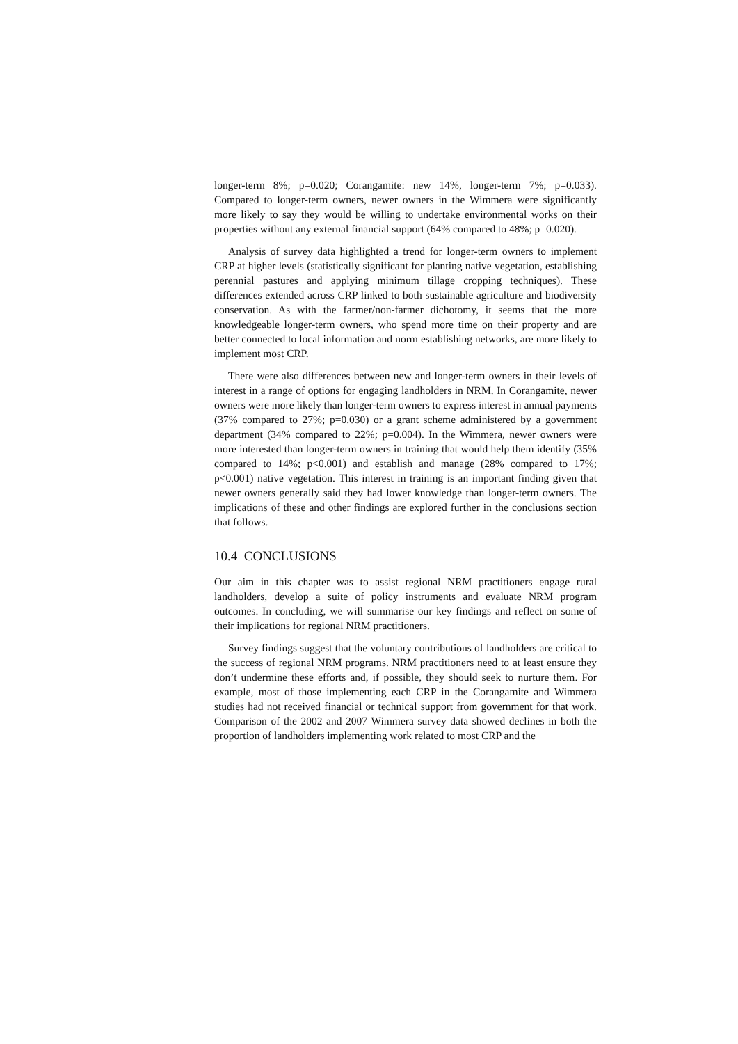longer-term 8%; p=0.020; Corangamite: new 14%, longer-term 7%; p=0.033). Compared to longer-term owners, newer owners in the Wimmera were significantly more likely to say they would be willing to undertake environmental works on their properties without any external financial support (64% compared to 48%; p=0.020).
Analysis of survey data highlighted a trend for longer-term owners to implement CRP at higher levels (statistically significant for planting native vegetation, establishing perennial pastures and applying minimum tillage cropping techniques). These differences extended across CRP linked to both sustainable agriculture and biodiversity conservation. As with the farmer/non-farmer dichotomy, it seems that the more knowledgeable longer-term owners, who spend more time on their property and are better connected to local information and norm establishing networks, are more likely to implement most CRP.
There were also differences between new and longer-term owners in their levels of interest in a range of options for engaging landholders in NRM. In Corangamite, newer owners were more likely than longer-term owners to express interest in annual payments (37% compared to 27%; p=0.030) or a grant scheme administered by a government department (34% compared to 22%; p=0.004). In the Wimmera, newer owners were more interested than longer-term owners in training that would help them identify (35% compared to 14%; p<0.001) and establish and manage (28% compared to 17%; p<0.001) native vegetation. This interest in training is an important finding given that newer owners generally said they had lower knowledge than longer-term owners. The implications of these and other findings are explored further in the conclusions section that follows.
10.4 CONCLUSIONS
Our aim in this chapter was to assist regional NRM practitioners engage rural landholders, develop a suite of policy instruments and evaluate NRM program outcomes. In concluding, we will summarise our key findings and reflect on some of their implications for regional NRM practitioners.
Survey findings suggest that the voluntary contributions of landholders are critical to the success of regional NRM programs. NRM practitioners need to at least ensure they don’t undermine these efforts and, if possible, they should seek to nurture them. For example, most of those implementing each CRP in the Corangamite and Wimmera studies had not received financial or technical support from government for that work. Comparison of the 2002 and 2007 Wimmera survey data showed declines in both the proportion of landholders implementing work related to most CRP and the